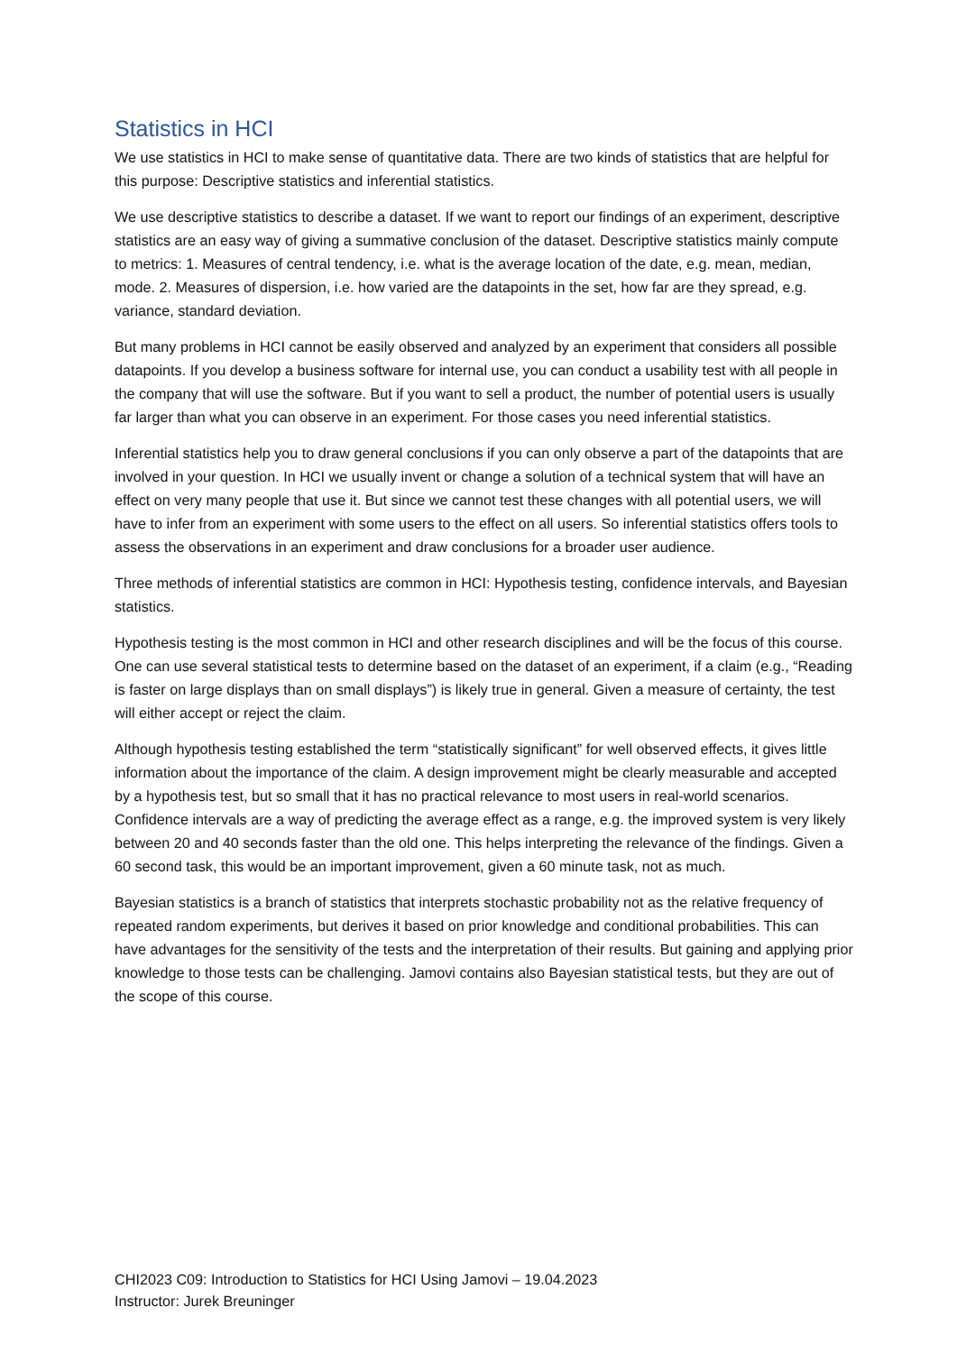Statistics in HCI
We use statistics in HCI to make sense of quantitative data. There are two kinds of statistics that are helpful for this purpose: Descriptive statistics and inferential statistics.
We use descriptive statistics to describe a dataset. If we want to report our findings of an experiment, descriptive statistics are an easy way of giving a summative conclusion of the dataset. Descriptive statistics mainly compute to metrics: 1. Measures of central tendency, i.e. what is the average location of the date, e.g. mean, median, mode. 2. Measures of dispersion, i.e. how varied are the datapoints in the set, how far are they spread, e.g. variance, standard deviation.
But many problems in HCI cannot be easily observed and analyzed by an experiment that considers all possible datapoints. If you develop a business software for internal use, you can conduct a usability test with all people in the company that will use the software. But if you want to sell a product, the number of potential users is usually far larger than what you can observe in an experiment. For those cases you need inferential statistics.
Inferential statistics help you to draw general conclusions if you can only observe a part of the datapoints that are involved in your question. In HCI we usually invent or change a solution of a technical system that will have an effect on very many people that use it. But since we cannot test these changes with all potential users, we will have to infer from an experiment with some users to the effect on all users. So inferential statistics offers tools to assess the observations in an experiment and draw conclusions for a broader user audience.
Three methods of inferential statistics are common in HCI: Hypothesis testing, confidence intervals, and Bayesian statistics.
Hypothesis testing is the most common in HCI and other research disciplines and will be the focus of this course. One can use several statistical tests to determine based on the dataset of an experiment, if a claim (e.g., “Reading is faster on large displays than on small displays”) is likely true in general. Given a measure of certainty, the test will either accept or reject the claim.
Although hypothesis testing established the term “statistically significant” for well observed effects, it gives little information about the importance of the claim. A design improvement might be clearly measurable and accepted by a hypothesis test, but so small that it has no practical relevance to most users in real-world scenarios. Confidence intervals are a way of predicting the average effect as a range, e.g. the improved system is very likely between 20 and 40 seconds faster than the old one. This helps interpreting the relevance of the findings. Given a 60 second task, this would be an important improvement, given a 60 minute task, not as much.
Bayesian statistics is a branch of statistics that interprets stochastic probability not as the relative frequency of repeated random experiments, but derives it based on prior knowledge and conditional probabilities. This can have advantages for the sensitivity of the tests and the interpretation of their results. But gaining and applying prior knowledge to those tests can be challenging. Jamovi contains also Bayesian statistical tests, but they are out of the scope of this course.
CHI2023 C09: Introduction to Statistics for HCI Using Jamovi – 19.04.2023
Instructor: Jurek Breuninger